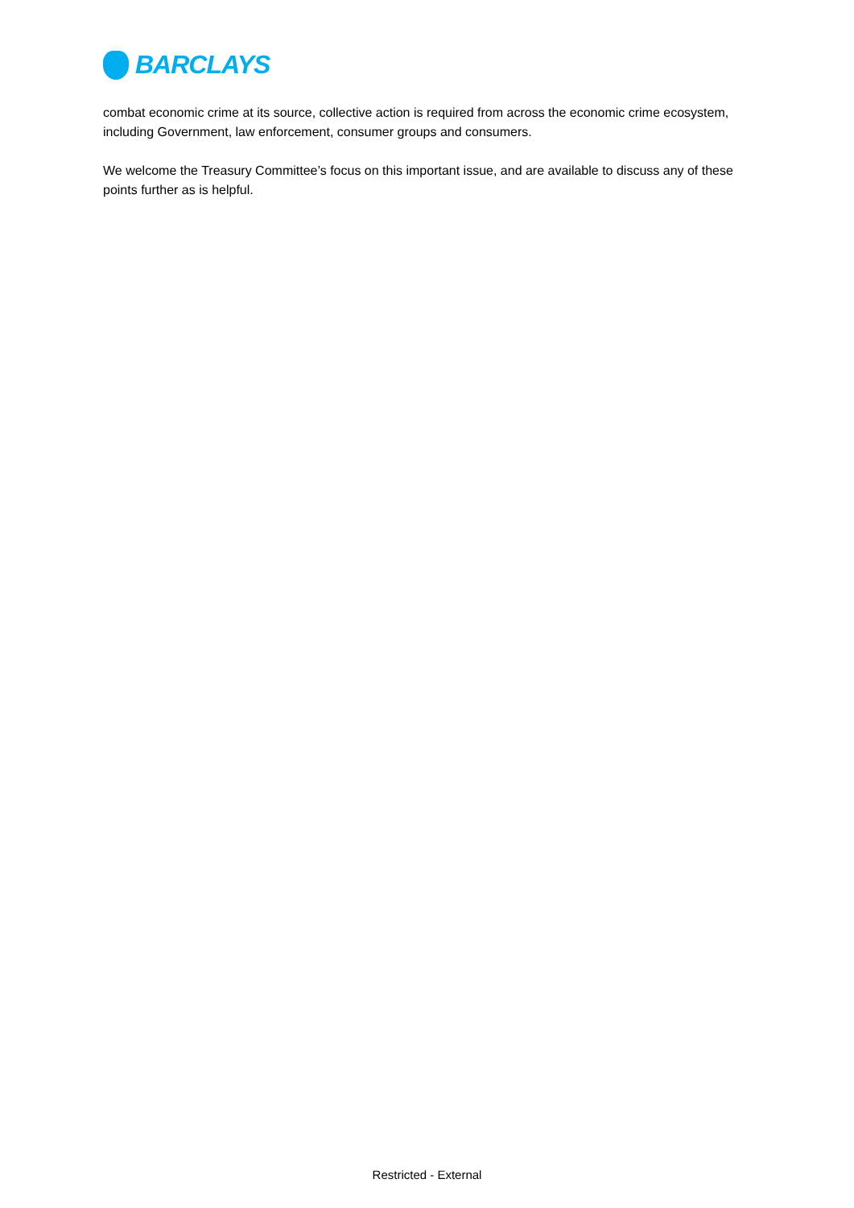BARCLAYS
combat economic crime at its source, collective action is required from across the economic crime ecosystem, including Government, law enforcement, consumer groups and consumers.
We welcome the Treasury Committee’s focus on this important issue, and are available to discuss any of these points further as is helpful.
Restricted - External